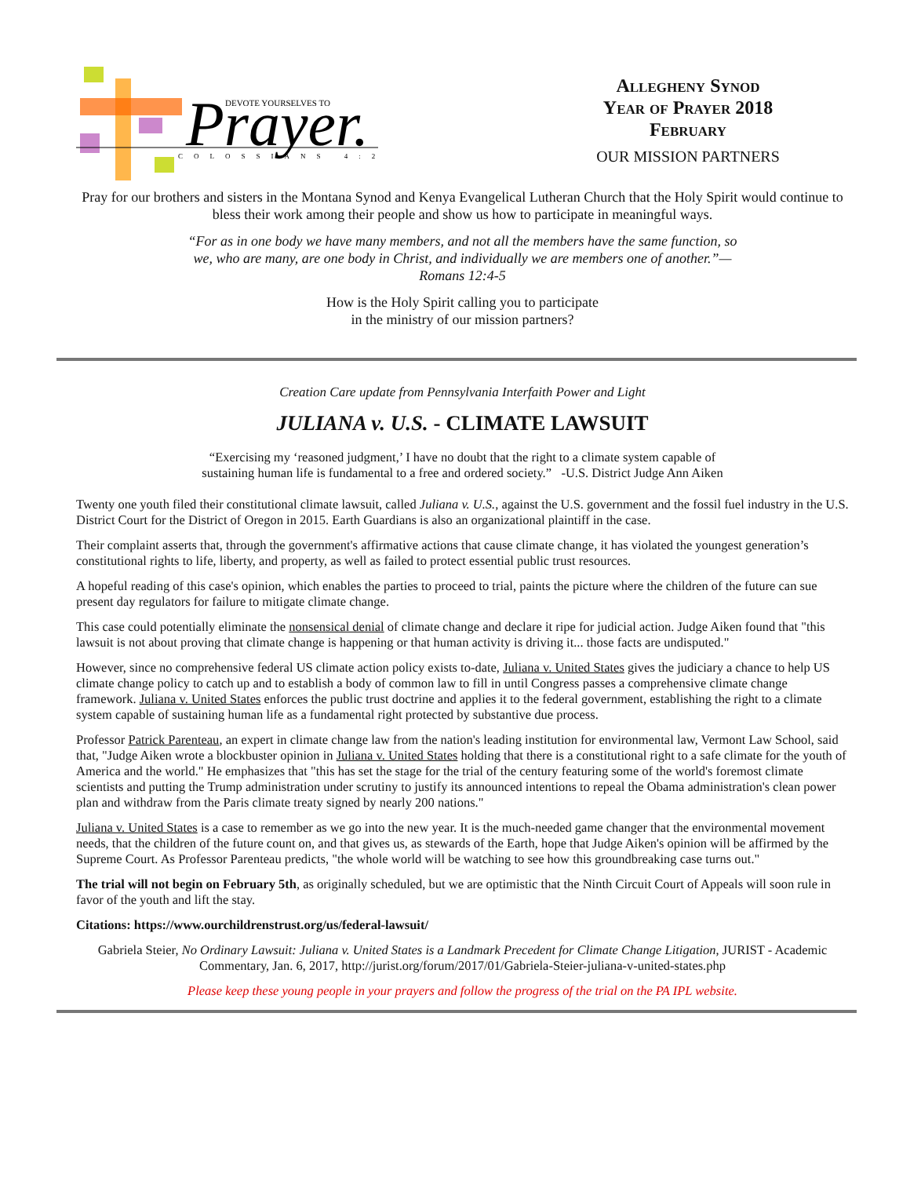Prayer.
DEVOTE YOURSELVES TO
COLOSSIANS 4:2
Allegheny Synod
Year of Prayer 2018
February
OUR MISSION PARTNERS
Pray for our brothers and sisters in the Montana Synod and Kenya Evangelical Lutheran Church that the Holy Spirit would continue to bless their work among their people and show us how to participate in meaningful ways.
“For as in one body we have many members, and not all the members have the same function, so we, who are many, are one body in Christ, and individually we are members one of another.”—Romans 12:4-5
How is the Holy Spirit calling you to participate
in the ministry of our mission partners?
Creation Care update from Pennsylvania Interfaith Power and Light
JULIANA v. U.S. - CLIMATE LAWSUIT
“Exercising my ‘reasoned judgment,’ I have no doubt that the right to a climate system capable of
sustaining human life is fundamental to a free and ordered society.” -U.S. District Judge Ann Aiken
Twenty one youth filed their constitutional climate lawsuit, called Juliana v. U.S., against the U.S. government and the fossil fuel industry in the U.S. District Court for the District of Oregon in 2015. Earth Guardians is also an organizational plaintiff in the case.
Their complaint asserts that, through the government's affirmative actions that cause climate change, it has violated the youngest generation’s constitutional rights to life, liberty, and property, as well as failed to protect essential public trust resources.
A hopeful reading of this case's opinion, which enables the parties to proceed to trial, paints the picture where the children of the future can sue present day regulators for failure to mitigate climate change.
This case could potentially eliminate the nonsensical denial of climate change and declare it ripe for judicial action. Judge Aiken found that "this lawsuit is not about proving that climate change is happening or that human activity is driving it... those facts are undisputed."
However, since no comprehensive federal US climate action policy exists to-date, Juliana v. United States gives the judiciary a chance to help US climate change policy to catch up and to establish a body of common law to fill in until Congress passes a comprehensive climate change framework. Juliana v. United States enforces the public trust doctrine and applies it to the federal government, establishing the right to a climate system capable of sustaining human life as a fundamental right protected by substantive due process.
Professor Patrick Parenteau, an expert in climate change law from the nation's leading institution for environmental law, Vermont Law School, said that, "Judge Aiken wrote a blockbuster opinion in Juliana v. United States holding that there is a constitutional right to a safe climate for the youth of America and the world." He emphasizes that "this has set the stage for the trial of the century featuring some of the world's foremost climate scientists and putting the Trump administration under scrutiny to justify its announced intentions to repeal the Obama administration's clean power plan and withdraw from the Paris climate treaty signed by nearly 200 nations."
Juliana v. United States is a case to remember as we go into the new year. It is the much-needed game changer that the environmental movement needs, that the children of the future count on, and that gives us, as stewards of the Earth, hope that Judge Aiken's opinion will be affirmed by the Supreme Court. As Professor Parenteau predicts, "the whole world will be watching to see how this groundbreaking case turns out."
The trial will not begin on February 5th, as originally scheduled, but we are optimistic that the Ninth Circuit Court of Appeals will soon rule in favor of the youth and lift the stay.
Citations: https://www.ourchildrenstrust.org/us/federal-lawsuit/
Gabriela Steier, No Ordinary Lawsuit: Juliana v. United States is a Landmark Precedent for Climate Change Litigation, JURIST - Academic Commentary, Jan. 6, 2017, http://jurist.org/forum/2017/01/Gabriela-Steier-juliana-v-united-states.php
Please keep these young people in your prayers and follow the progress of the trial on the PA IPL website.